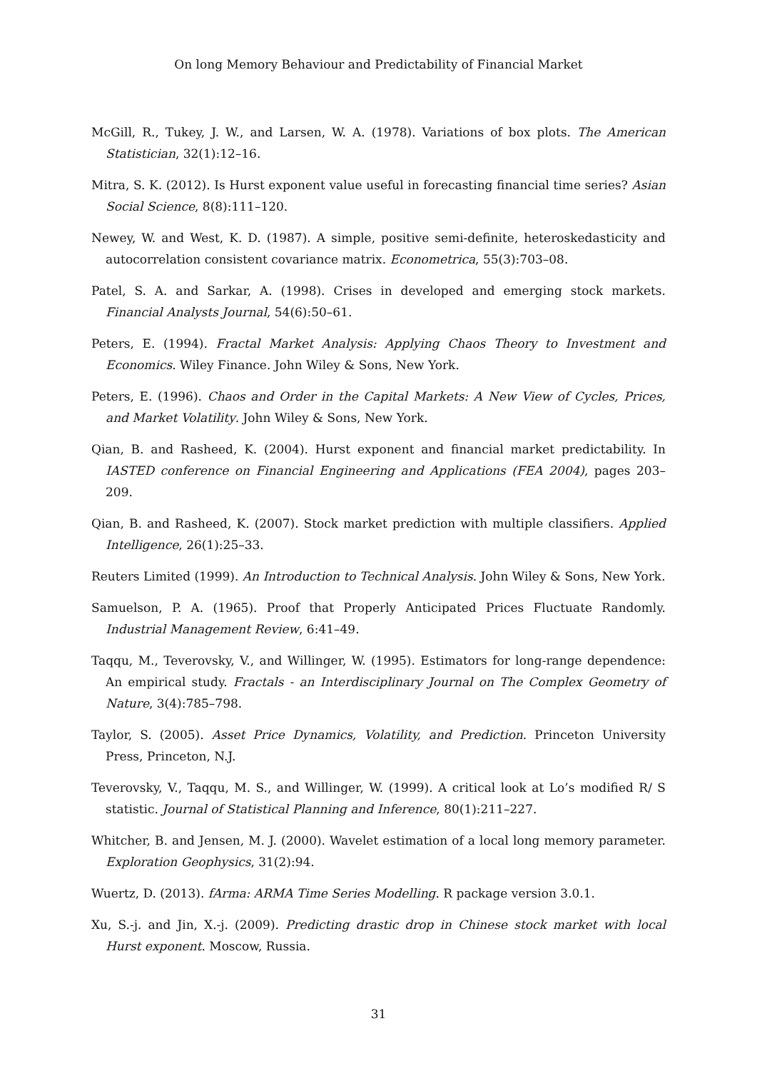On long Memory Behaviour and Predictability of Financial Market
McGill, R., Tukey, J. W., and Larsen, W. A. (1978). Variations of box plots. The American Statistician, 32(1):12–16.
Mitra, S. K. (2012). Is Hurst exponent value useful in forecasting financial time series? Asian Social Science, 8(8):111–120.
Newey, W. and West, K. D. (1987). A simple, positive semi-definite, heteroskedasticity and autocorrelation consistent covariance matrix. Econometrica, 55(3):703–08.
Patel, S. A. and Sarkar, A. (1998). Crises in developed and emerging stock markets. Financial Analysts Journal, 54(6):50–61.
Peters, E. (1994). Fractal Market Analysis: Applying Chaos Theory to Investment and Economics. Wiley Finance. John Wiley & Sons, New York.
Peters, E. (1996). Chaos and Order in the Capital Markets: A New View of Cycles, Prices, and Market Volatility. John Wiley & Sons, New York.
Qian, B. and Rasheed, K. (2004). Hurst exponent and financial market predictability. In IASTED conference on Financial Engineering and Applications (FEA 2004), pages 203–209.
Qian, B. and Rasheed, K. (2007). Stock market prediction with multiple classifiers. Applied Intelligence, 26(1):25–33.
Reuters Limited (1999). An Introduction to Technical Analysis. John Wiley & Sons, New York.
Samuelson, P. A. (1965). Proof that Properly Anticipated Prices Fluctuate Randomly. Industrial Management Review, 6:41–49.
Taqqu, M., Teverovsky, V., and Willinger, W. (1995). Estimators for long-range dependence: An empirical study. Fractals - an Interdisciplinary Journal on The Complex Geometry of Nature, 3(4):785–798.
Taylor, S. (2005). Asset Price Dynamics, Volatility, and Prediction. Princeton University Press, Princeton, N.J.
Teverovsky, V., Taqqu, M. S., and Willinger, W. (1999). A critical look at Lo’s modified R/ S statistic. Journal of Statistical Planning and Inference, 80(1):211–227.
Whitcher, B. and Jensen, M. J. (2000). Wavelet estimation of a local long memory parameter. Exploration Geophysics, 31(2):94.
Wuertz, D. (2013). fArma: ARMA Time Series Modelling. R package version 3.0.1.
Xu, S.-j. and Jin, X.-j. (2009). Predicting drastic drop in Chinese stock market with local Hurst exponent. Moscow, Russia.
31